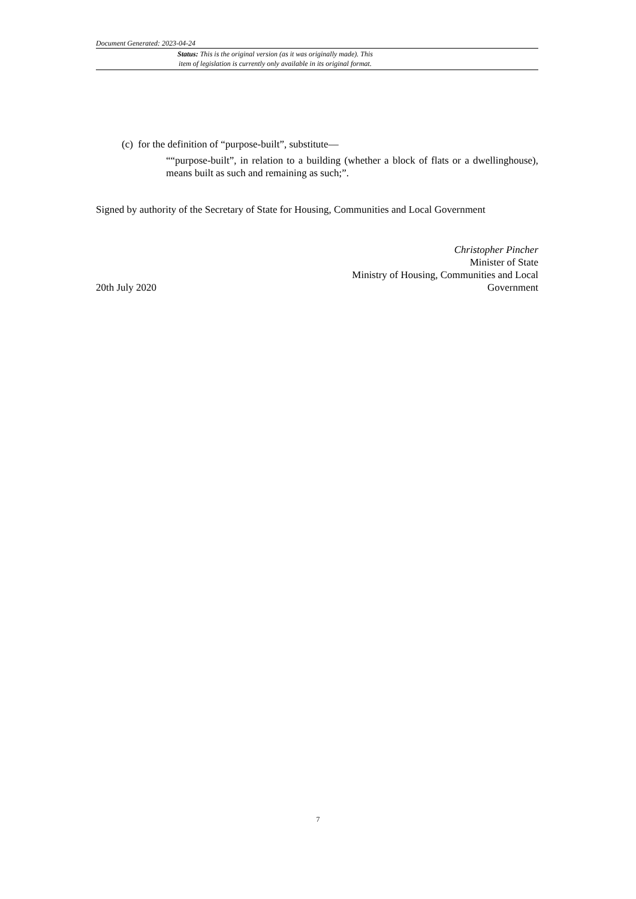Document Generated: 2023-04-24
Status: This is the original version (as it was originally made). This
item of legislation is currently only available in its original format.
(c) for the definition of “purpose-built”, substitute—
““purpose-built”, in relation to a building (whether a block of flats or a dwellinghouse), means built as such and remaining as such;”.
Signed by authority of the Secretary of State for Housing, Communities and Local Government
20th July 2020
Christopher Pincher
Minister of State
Ministry of Housing, Communities and Local
Government
7